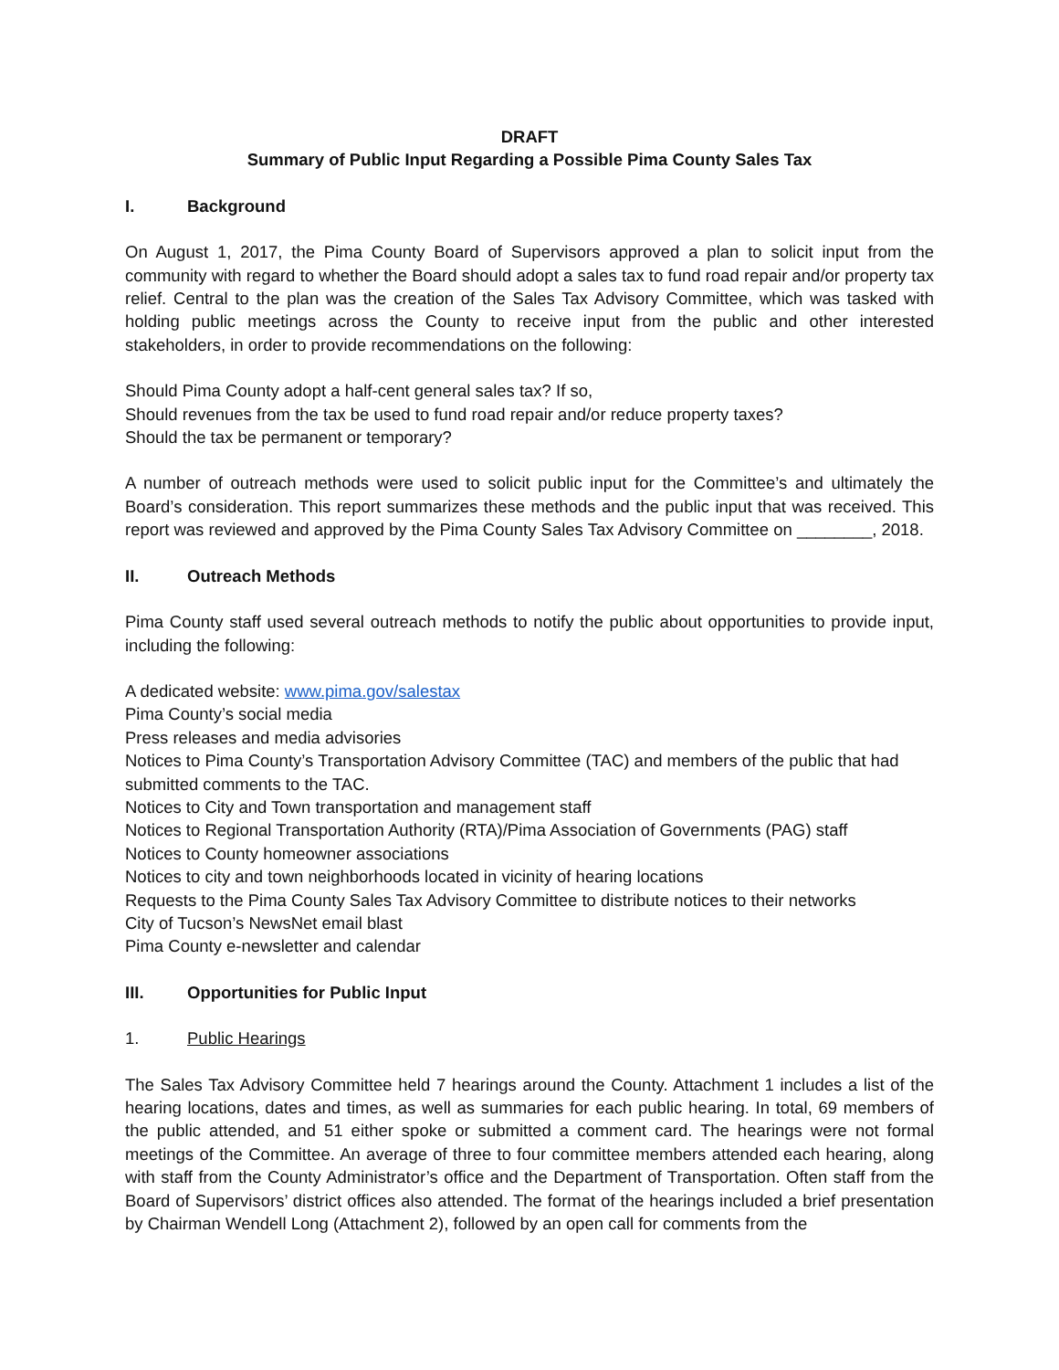DRAFT
Summary of Public Input Regarding a Possible Pima County Sales Tax
I. Background
On August 1, 2017, the Pima County Board of Supervisors approved a plan to solicit input from the community with regard to whether the Board should adopt a sales tax to fund road repair and/or property tax relief. Central to the plan was the creation of the Sales Tax Advisory Committee, which was tasked with holding public meetings across the County to receive input from the public and other interested stakeholders, in order to provide recommendations on the following:
Should Pima County adopt a half-cent general sales tax? If so,
Should revenues from the tax be used to fund road repair and/or reduce property taxes?
Should the tax be permanent or temporary?
A number of outreach methods were used to solicit public input for the Committee’s and ultimately the Board’s consideration. This report summarizes these methods and the public input that was received. This report was reviewed and approved by the Pima County Sales Tax Advisory Committee on ________, 2018.
II. Outreach Methods
Pima County staff used several outreach methods to notify the public about opportunities to provide input, including the following:
A dedicated website: www.pima.gov/salestax
Pima County’s social media
Press releases and media advisories
Notices to Pima County’s Transportation Advisory Committee (TAC) and members of the public that had submitted comments to the TAC.
Notices to City and Town transportation and management staff
Notices to Regional Transportation Authority (RTA)/Pima Association of Governments (PAG) staff
Notices to County homeowner associations
Notices to city and town neighborhoods located in vicinity of hearing locations
Requests to the Pima County Sales Tax Advisory Committee to distribute notices to their networks
City of Tucson’s NewsNet email blast
Pima County e-newsletter and calendar
III. Opportunities for Public Input
1. Public Hearings
The Sales Tax Advisory Committee held 7 hearings around the County. Attachment 1 includes a list of the hearing locations, dates and times, as well as summaries for each public hearing. In total, 69 members of the public attended, and 51 either spoke or submitted a comment card. The hearings were not formal meetings of the Committee. An average of three to four committee members attended each hearing, along with staff from the County Administrator’s office and the Department of Transportation. Often staff from the Board of Supervisors’ district offices also attended. The format of the hearings included a brief presentation by Chairman Wendell Long (Attachment 2), followed by an open call for comments from the